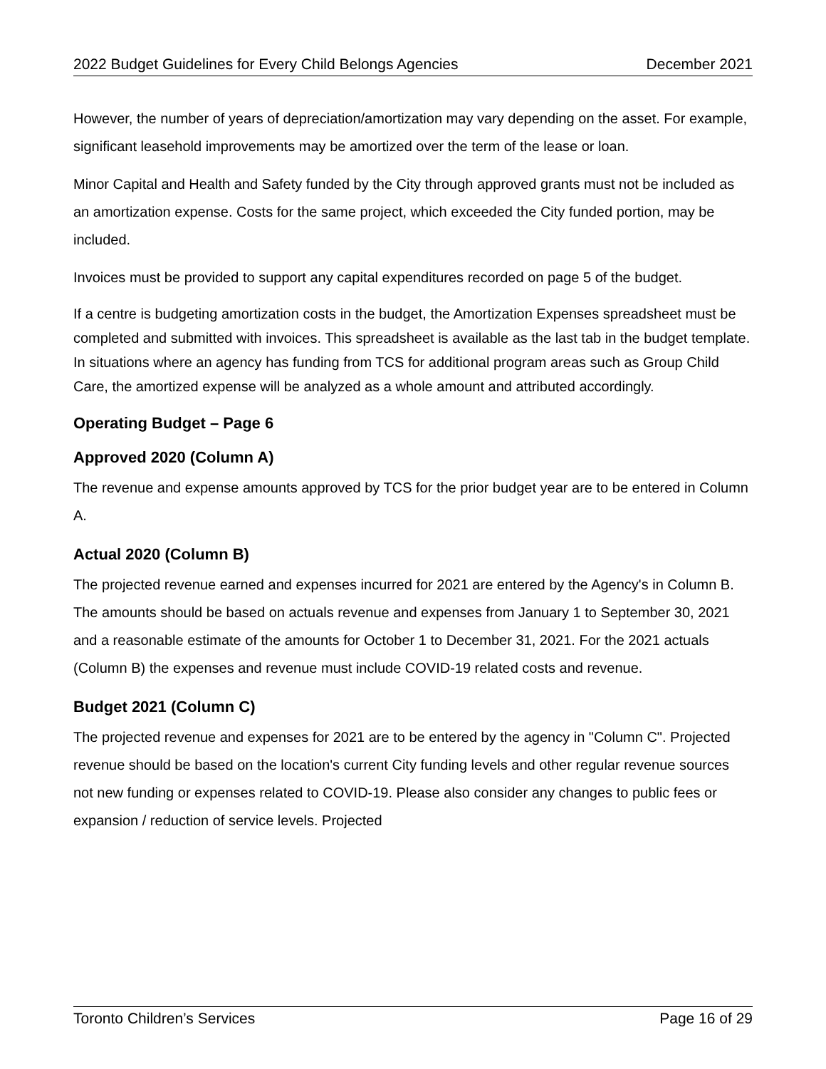2022 Budget Guidelines for Every Child Belongs Agencies December 2021
However, the number of years of depreciation/amortization may vary depending on the asset. For example, significant leasehold improvements may be amortized over the term of the lease or loan.
Minor Capital and Health and Safety funded by the City through approved grants must not be included as an amortization expense. Costs for the same project, which exceeded the City funded portion, may be included.
Invoices must be provided to support any capital expenditures recorded on page 5 of the budget.
If a centre is budgeting amortization costs in the budget, the Amortization Expenses spreadsheet must be completed and submitted with invoices. This spreadsheet is available as the last tab in the budget template. In situations where an agency has funding from TCS for additional program areas such as Group Child Care, the amortized expense will be analyzed as a whole amount and attributed accordingly.
Operating Budget – Page 6
Approved 2020 (Column A)
The revenue and expense amounts approved by TCS for the prior budget year are to be entered in Column A.
Actual 2020 (Column B)
The projected revenue earned and expenses incurred for 2021 are entered by the Agency's in Column B. The amounts should be based on actuals revenue and expenses from January 1 to September 30, 2021 and a reasonable estimate of the amounts for October 1 to December 31, 2021. For the 2021 actuals (Column B) the expenses and revenue must include COVID-19 related costs and revenue.
Budget 2021 (Column C)
The projected revenue and expenses for 2021 are to be entered by the agency in "Column C". Projected revenue should be based on the location's current City funding levels and other regular revenue sources not new funding or expenses related to COVID-19. Please also consider any changes to public fees or expansion / reduction of service levels. Projected
Toronto Children’s Services Page 16 of 29